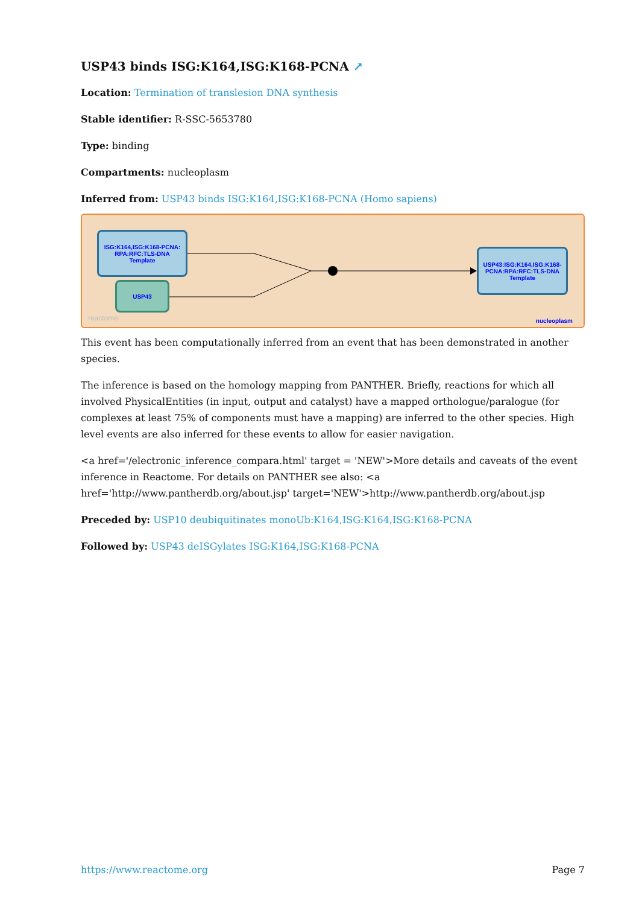USP43 binds ISG:K164,ISG:K168-PCNA ↗
Location: Termination of translesion DNA synthesis
Stable identifier: R-SSC-5653780
Type: binding
Compartments: nucleoplasm
Inferred from: USP43 binds ISG:K164,ISG:K168-PCNA (Homo sapiens)
ISG:K164,ISG:K168-PCNA:
RPA:RFC:TLS-DNA
Template
USP43
USP43:ISG:K164,ISG:K168-
PCNA:RPA:RFC:TLS-DNA
Template
reactome nucleoplasm
This event has been computationally inferred from an event that has been demonstrated in another species.
The inference is based on the homology mapping from PANTHER. Briefly, reactions for which all involved PhysicalEntities (in input, output and catalyst) have a mapped orthologue/paralogue (for complexes at least 75% of components must have a mapping) are inferred to the other species. High level events are also inferred for these events to allow for easier navigation.
<a href='/electronic_inference_compara.html' target = 'NEW'>More details and caveats of the event inference in Reactome. For details on PANTHER see also: <a href='http://www.pantherdb.org/about.jsp' target='NEW'>http://www.pantherdb.org/about.jsp
Preceded by: USP10 deubiquitinates monoUb:K164,ISG:K164,ISG:K168-PCNA
Followed by: USP43 deISGylates ISG:K164,ISG:K168-PCNA
https://www.reactome.org Page 7